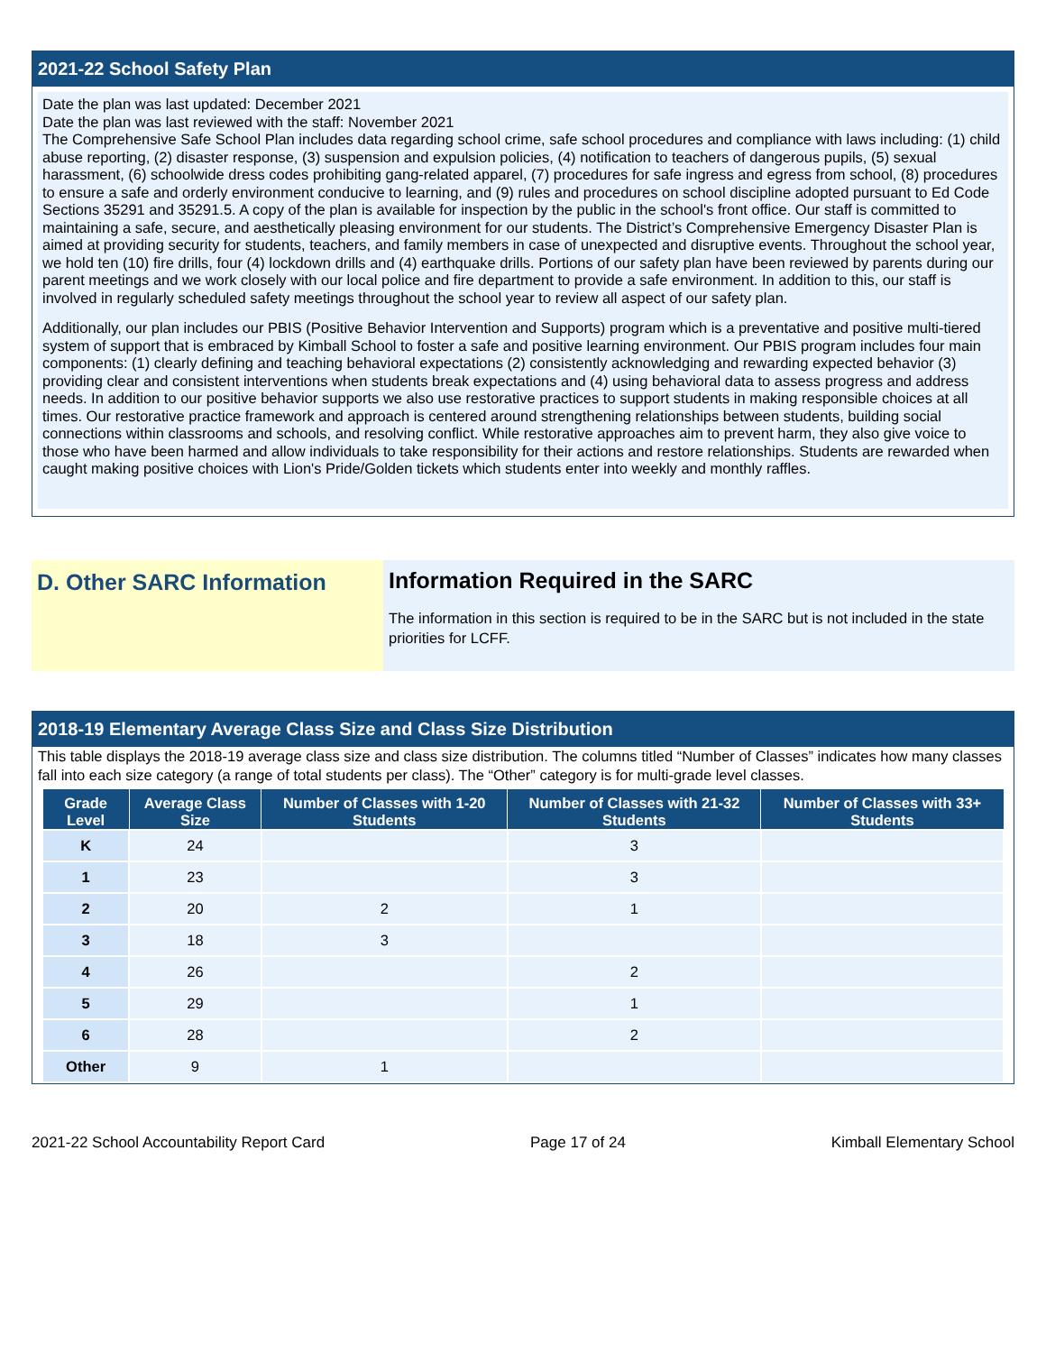2021-22 School Safety Plan
Date the plan was last updated: December 2021
Date the plan was last reviewed with the staff: November 2021
The Comprehensive Safe School Plan includes data regarding school crime, safe school procedures and compliance with laws including: (1) child abuse reporting, (2) disaster response, (3) suspension and expulsion policies, (4) notification to teachers of dangerous pupils, (5) sexual harassment, (6) schoolwide dress codes prohibiting gang-related apparel, (7) procedures for safe ingress and egress from school, (8) procedures to ensure a safe and orderly environment conducive to learning, and (9) rules and procedures on school discipline adopted pursuant to Ed Code Sections 35291 and 35291.5. A copy of the plan is available for inspection by the public in the school's front office. Our staff is committed to maintaining a safe, secure, and aesthetically pleasing environment for our students. The District’s Comprehensive Emergency Disaster Plan is aimed at providing security for students, teachers, and family members in case of unexpected and disruptive events. Throughout the school year, we hold ten (10) fire drills, four (4) lockdown drills and (4) earthquake drills. Portions of our safety plan have been reviewed by parents during our parent meetings and we work closely with our local police and fire department to provide a safe environment. In addition to this, our staff is involved in regularly scheduled safety meetings throughout the school year to review all aspect of our safety plan.
Additionally, our plan includes our PBIS (Positive Behavior Intervention and Supports) program which is a preventative and positive multi-tiered system of support that is embraced by Kimball School to foster a safe and positive learning environment. Our PBIS program includes four main components: (1) clearly defining and teaching behavioral expectations (2) consistently acknowledging and rewarding expected behavior (3) providing clear and consistent interventions when students break expectations and (4) using behavioral data to assess progress and address needs. In addition to our positive behavior supports we also use restorative practices to support students in making responsible choices at all times. Our restorative practice framework and approach is centered around strengthening relationships between students, building social connections within classrooms and schools, and resolving conflict. While restorative approaches aim to prevent harm, they also give voice to those who have been harmed and allow individuals to take responsibility for their actions and restore relationships. Students are rewarded when caught making positive choices with Lion's Pride/Golden tickets which students enter into weekly and monthly raffles.
D. Other SARC Information Information Required in the SARC
The information in this section is required to be in the SARC but is not included in the state priorities for LCFF.
2018-19 Elementary Average Class Size and Class Size Distribution
This table displays the 2018-19 average class size and class size distribution. The columns titled “Number of Classes” indicates how many classes fall into each size category (a range of total students per class). The “Other” category is for multi-grade level classes.
| Grade Level | Average Class Size | Number of Classes with 1-20 Students | Number of Classes with 21-32 Students | Number of Classes with 33+ Students |
| --- | --- | --- | --- | --- |
| K | 24 | | 3 | |
| 1 | 23 | | 3 | |
| 2 | 20 | 2 | 1 | |
| 3 | 18 | 3 | | |
| 4 | 26 | | 2 | |
| 5 | 29 | | 1 | |
| 6 | 28 | | 2 | |
| Other | 9 | 1 | | |
2021-22 School Accountability Report Card Page 17 of 24 Kimball Elementary School